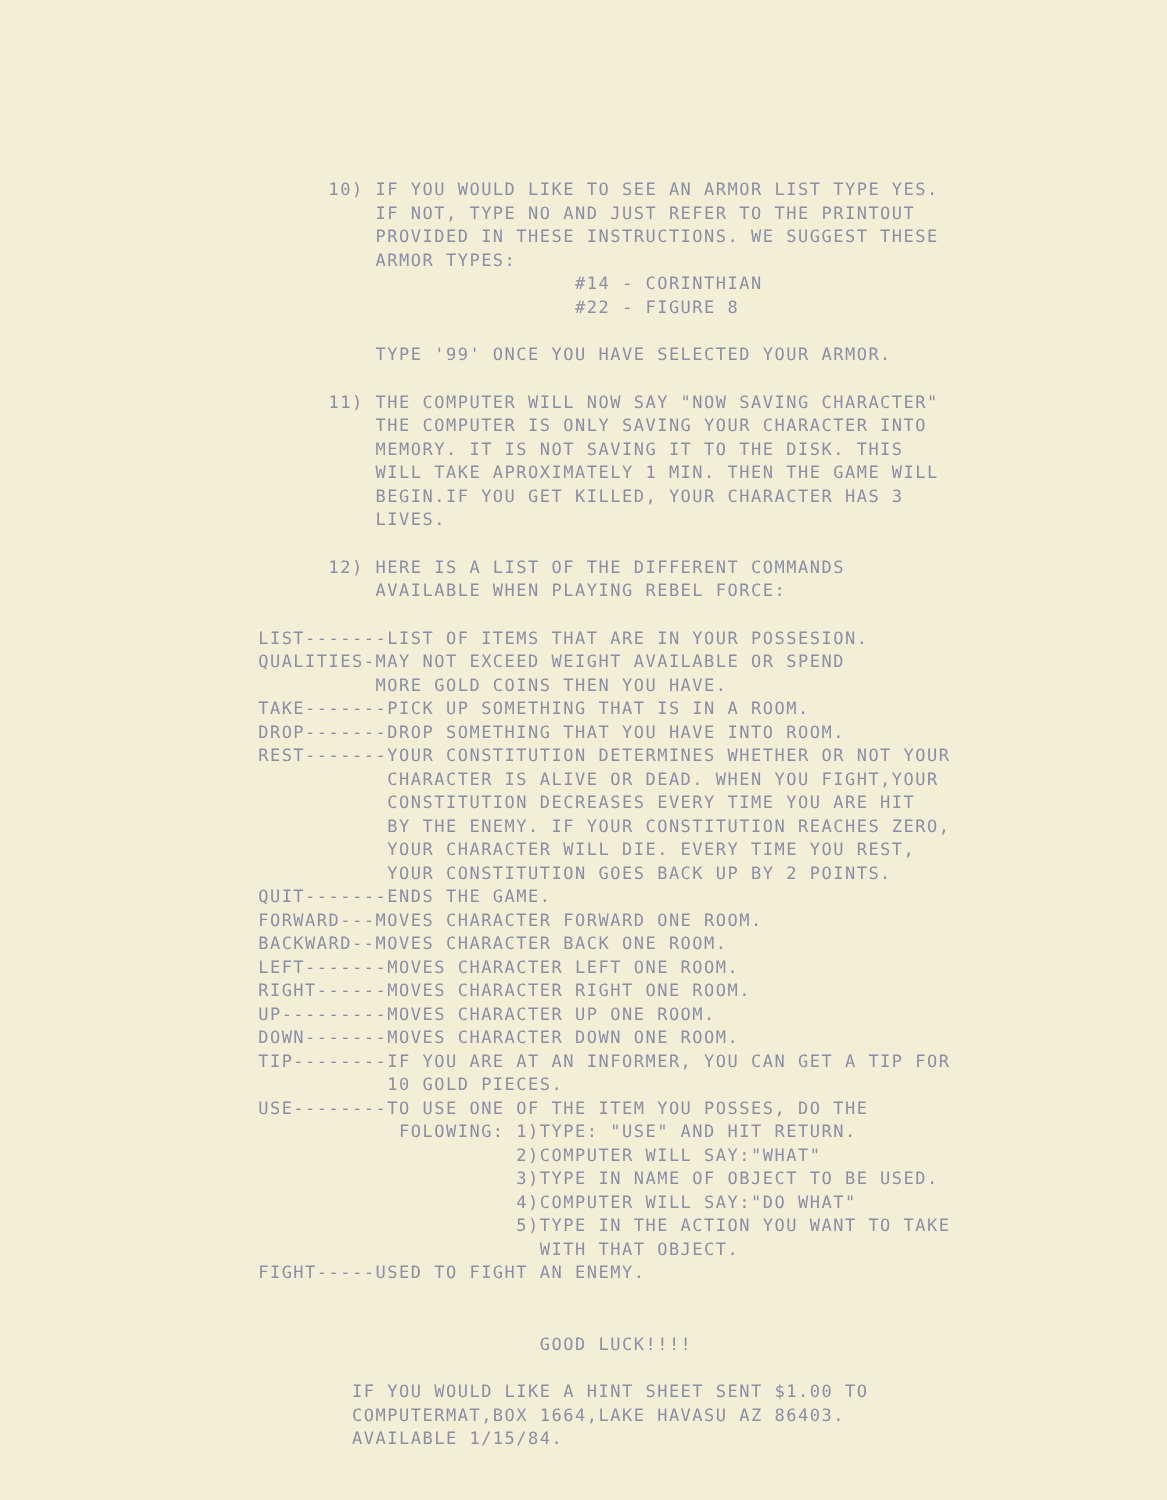10) IF YOU WOULD LIKE TO SEE AN ARMOR LIST TYPE YES. IF NOT, TYPE NO AND JUST REFER TO THE PRINTOUT PROVIDED IN THESE INSTRUCTIONS. WE SUGGEST THESE ARMOR TYPES: #14 - CORINTHIAN #22 - FIGURE 8
TYPE '99' ONCE YOU HAVE SELECTED YOUR ARMOR.
11) THE COMPUTER WILL NOW SAY "NOW SAVING CHARACTER" THE COMPUTER IS ONLY SAVING YOUR CHARACTER INTO MEMORY. IT IS NOT SAVING IT TO THE DISK. THIS WILL TAKE APROXIMATELY 1 MIN. THEN THE GAME WILL BEGIN.IF YOU GET KILLED, YOUR CHARACTER HAS 3 LIVES.
12) HERE IS A LIST OF THE DIFFERENT COMMANDS AVAILABLE WHEN PLAYING REBEL FORCE:
LIST-------LIST OF ITEMS THAT ARE IN YOUR POSSESION. QUALITIES-MAY NOT EXCEED WEIGHT AVAILABLE OR SPEND MORE GOLD COINS THEN YOU HAVE. TAKE-------PICK UP SOMETHING THAT IS IN A ROOM. DROP-------DROP SOMETHING THAT YOU HAVE INTO ROOM. REST-------YOUR CONSTITUTION DETERMINES WHETHER OR NOT YOUR CHARACTER IS ALIVE OR DEAD. WHEN YOU FIGHT,YOUR CONSTITUTION DECREASES EVERY TIME YOU ARE HIT BY THE ENEMY. IF YOUR CONSTITUTION REACHES ZERO, YOUR CHARACTER WILL DIE. EVERY TIME YOU REST, YOUR CONSTITUTION GOES BACK UP BY 2 POINTS. QUIT-------ENDS THE GAME. FORWARD---MOVES CHARACTER FORWARD ONE ROOM. BACKWARD--MOVES CHARACTER BACK ONE ROOM. LEFT-------MOVES CHARACTER LEFT ONE ROOM. RIGHT------MOVES CHARACTER RIGHT ONE ROOM. UP---------MOVES CHARACTER UP ONE ROOM. DOWN-------MOVES CHARACTER DOWN ONE ROOM. TIP--------IF YOU ARE AT AN INFORMER, YOU CAN GET A TIP FOR 10 GOLD PIECES. USE--------TO USE ONE OF THE ITEM YOU POSSES, DO THE FOLOWING: 1)TYPE: "USE" AND HIT RETURN. 2)COMPUTER WILL SAY:"WHAT" 3)TYPE IN NAME OF OBJECT TO BE USED. 4)COMPUTER WILL SAY:"DO WHAT" 5)TYPE IN THE ACTION YOU WANT TO TAKE WITH THAT OBJECT. FIGHT-----USED TO FIGHT AN ENEMY.
GOOD LUCK!!!!
IF YOU WOULD LIKE A HINT SHEET SENT $1.00 TO COMPUTERMAT,BOX 1664,LAKE HAVASU AZ 86403. AVAILABLE 1/15/84.